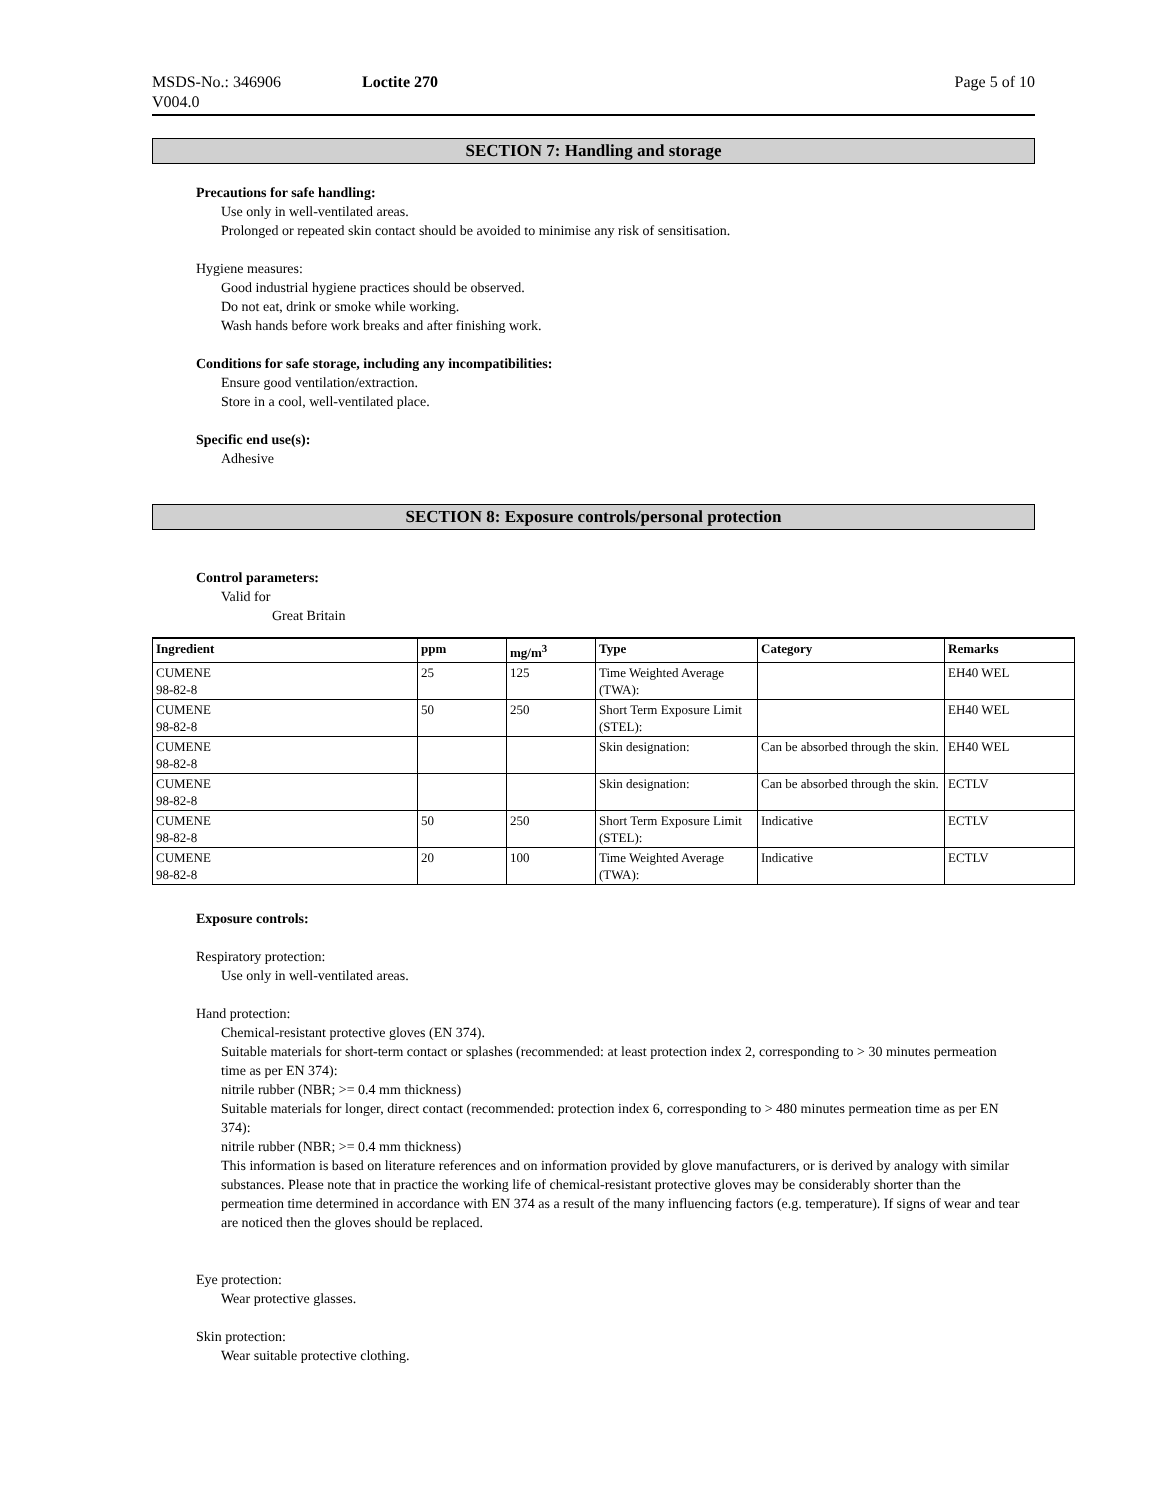MSDS-No.: 346906
V004.0 Loctite 270 Page 5 of 10
SECTION 7: Handling and storage
Precautions for safe handling:
Use only in well-ventilated areas.
Prolonged or repeated skin contact should be avoided to minimise any risk of sensitisation.
Hygiene measures:
Good industrial hygiene practices should be observed.
Do not eat, drink or smoke while working.
Wash hands before work breaks and after finishing work.
Conditions for safe storage, including any incompatibilities:
Ensure good ventilation/extraction.
Store in a cool, well-ventilated place.
Specific end use(s):
Adhesive
SECTION 8: Exposure controls/personal protection
Control parameters:
Valid for
Great Britain
| Ingredient | ppm | mg/m<sup>3</sup> | Type | Category | Remarks |
| --- | --- | --- | --- | --- | --- |
| CUMENE 98-82-8 | 25 | 125 | Time Weighted Average (TWA): | | EH40 WEL |
| CUMENE 98-82-8 | 50 | 250 | Short Term Exposure Limit (STEL): | | EH40 WEL |
| CUMENE 98-82-8 | | | Skin designation: | Can be absorbed through the skin. | EH40 WEL |
| CUMENE 98-82-8 | | | Skin designation: | Can be absorbed through the skin. | ECTLV |
| CUMENE 98-82-8 | 50 | 250 | Short Term Exposure Limit (STEL): | Indicative | ECTLV |
| CUMENE 98-82-8 | 20 | 100 | Time Weighted Average (TWA): | Indicative | ECTLV |
Exposure controls:
Respiratory protection:
Use only in well-ventilated areas.
Hand protection:
Chemical-resistant protective gloves (EN 374).
Suitable materials for short-term contact or splashes (recommended: at least protection index 2, corresponding to > 30 minutes permeation time as per EN 374):
nitrile rubber (NBR; >= 0.4 mm thickness)
Suitable materials for longer, direct contact (recommended: protection index 6, corresponding to > 480 minutes permeation time as per EN 374):
nitrile rubber (NBR; >= 0.4 mm thickness)
This information is based on literature references and on information provided by glove manufacturers, or is derived by analogy with similar substances. Please note that in practice the working life of chemical-resistant protective gloves may be considerably shorter than the permeation time determined in accordance with EN 374 as a result of the many influencing factors (e.g. temperature). If signs of wear and tear are noticed then the gloves should be replaced.
Eye protection:
Wear protective glasses.
Skin protection:
Wear suitable protective clothing.